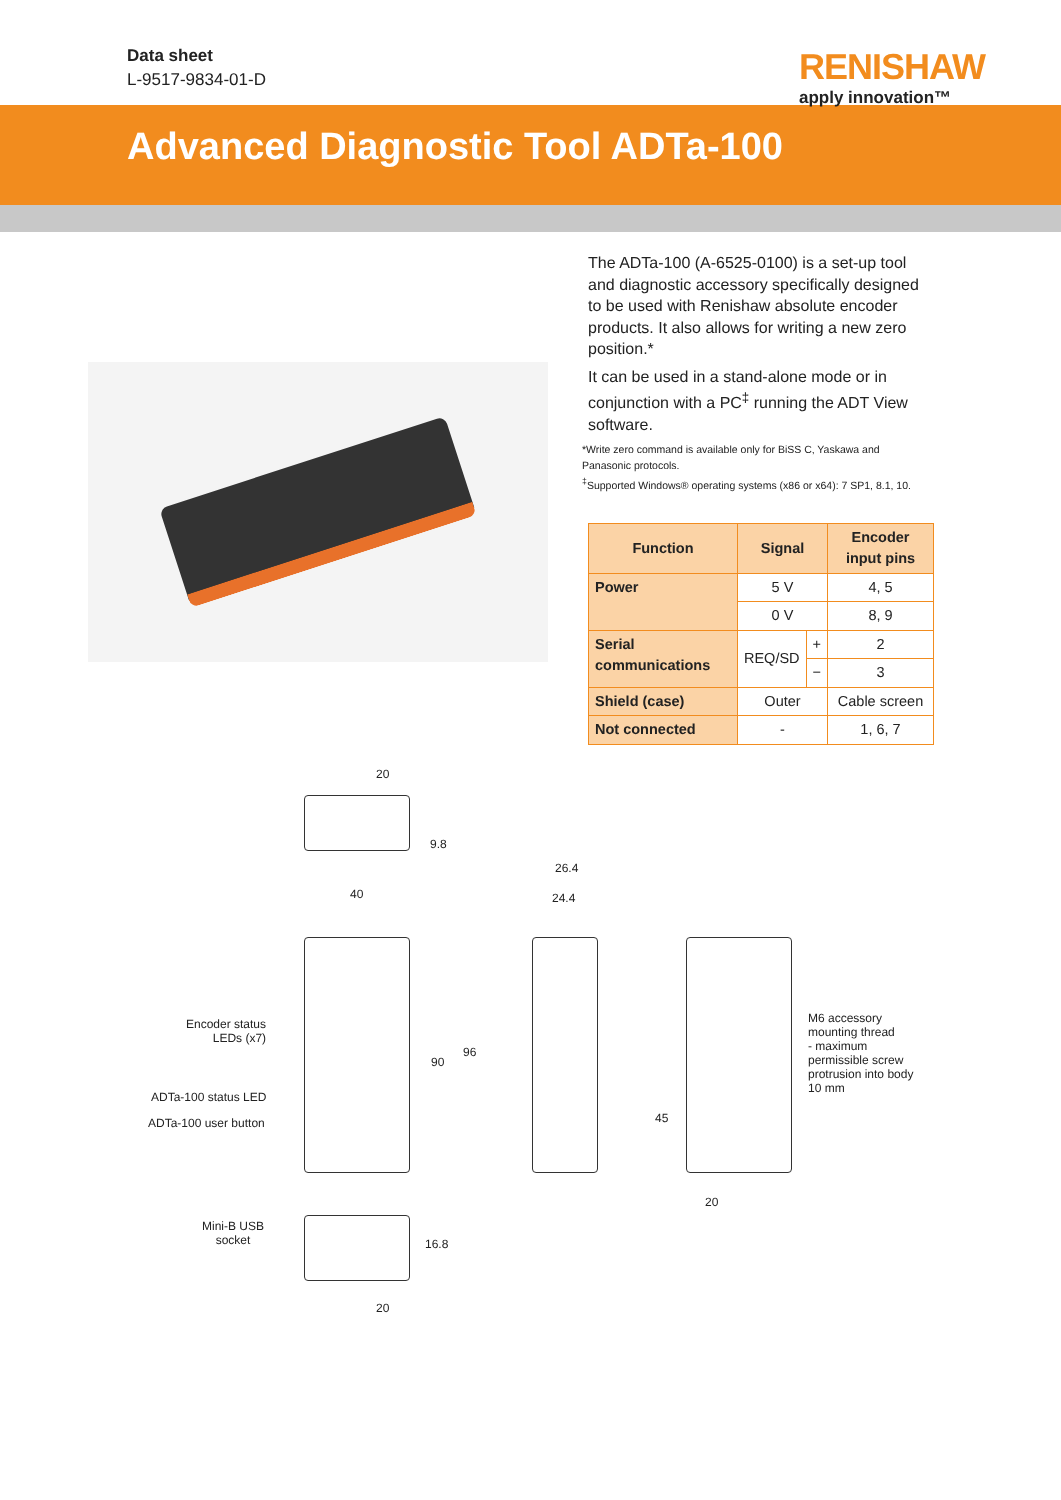Data sheet
L-9517-9834-01-D
RENISHAW
apply innovation™
Advanced Diagnostic Tool ADTa-100
The ADTa-100 (A-6525-0100) is a set-up tool and diagnostic accessory specifically designed to be used with Renishaw absolute encoder products. It also allows for writing a new zero position.*
It can be used in a stand-alone mode or in conjunction with a PC<sup>‡</sup> running the ADT View software.
*Write zero command is available only for BiSS C, Yaskawa and Panasonic protocols.
<sup>‡</sup> Supported Windows® operating systems (x86 or x64): 7 SP1, 8.1, 10.
| Function | Signal | | Encoder input pins |
| --- | --- | --- | --- |
| Power | 5 V | | 4, 5 |
| | 0 V | | 8, 9 |
| Serial communications | REQ/SD | + | 2 |
| | | − | 3 |
| Shield (case) | Outer | | Cable screen |
| Not connected | - | | 1, 6, 7 |
20
9.8
40
90
96
Encoder status
LEDs (x7)
ADTa-100 status LED
ADTa-100 user button
26.4
24.4
M6 accessory
mounting thread
- maximum
permissible screw
protrusion into body
10 mm
45
20
Mini-B USB
socket
16.8
20